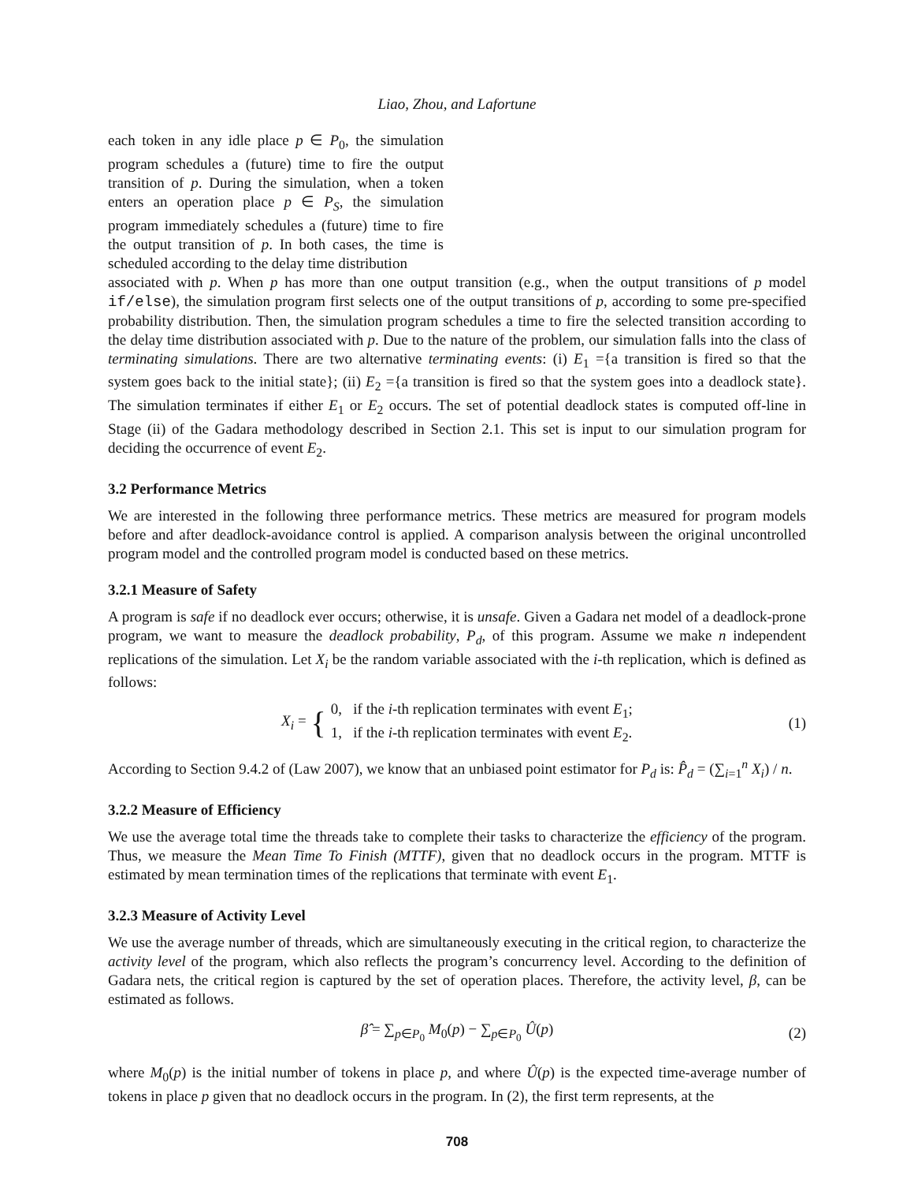Liao, Zhou, and Lafortune
each token in any idle place p ∈ P<sub>0</sub>, the simulation program schedules a (future) time to fire the output transition of p. During the simulation, when a token enters an operation place p ∈ P<sub>S</sub>, the simulation program immediately schedules a (future) time to fire the output transition of p. In both cases, the time is scheduled according to the delay time distribution
associated with p. When p has more than one output transition (e.g., when the output transitions of p model if/else), the simulation program first selects one of the output transitions of p, according to some pre-specified probability distribution. Then, the simulation program schedules a time to fire the selected transition according to the delay time distribution associated with p. Due to the nature of the problem, our simulation falls into the class of terminating simulations. There are two alternative terminating events: (i) E<sub>1</sub> ={a transition is fired so that the system goes back to the initial state}; (ii) E<sub>2</sub> ={a transition is fired so that the system goes into a deadlock state}. The simulation terminates if either E<sub>1</sub> or E<sub>2</sub> occurs. The set of potential deadlock states is computed off-line in Stage (ii) of the Gadara methodology described in Section 2.1. This set is input to our simulation program for deciding the occurrence of event E<sub>2</sub>.
3.2 Performance Metrics
We are interested in the following three performance metrics. These metrics are measured for program models before and after deadlock-avoidance control is applied. A comparison analysis between the original uncontrolled program model and the controlled program model is conducted based on these metrics.
3.2.1 Measure of Safety
A program is safe if no deadlock ever occurs; otherwise, it is unsafe. Given a Gadara net model of a deadlock-prone program, we want to measure the deadlock probability, P<sub>d</sub>, of this program. Assume we make n independent replications of the simulation. Let X<sub>i</sub> be the random variable associated with the i-th replication, which is defined as follows:
X<sub>i</sub> = { 0, if the i-th replication terminates with event E<sub>1</sub>;
1, if the i-th replication terminates with event E<sub>2</sub>. (1)
According to Section 9.4.2 of (Law 2007), we know that an unbiased point estimator for P<sub>d</sub> is: P̂<sub>d</sub> = (∑<sub>i=1</sub><sup>n</sup> X<sub>i</sub>) / n.
3.2.2 Measure of Efficiency
We use the average total time the threads take to complete their tasks to characterize the efficiency of the program. Thus, we measure the Mean Time To Finish (MTTF), given that no deadlock occurs in the program. MTTF is estimated by mean termination times of the replications that terminate with event E<sub>1</sub>.
3.2.3 Measure of Activity Level
We use the average number of threads, which are simultaneously executing in the critical region, to characterize the activity level of the program, which also reflects the program’s concurrency level. According to the definition of Gadara nets, the critical region is captured by the set of operation places. Therefore, the activity level, β, can be estimated as follows.
β̂ = ∑<sub>p∈P<sub>0</sub></sub> M<sub>0</sub>(p) − ∑<sub>p∈P<sub>0</sub></sub> Û(p) (2)
where M<sub>0</sub>(p) is the initial number of tokens in place p, and where Û(p) is the expected time-average number of tokens in place p given that no deadlock occurs in the program. In (2), the first term represents, at the
708